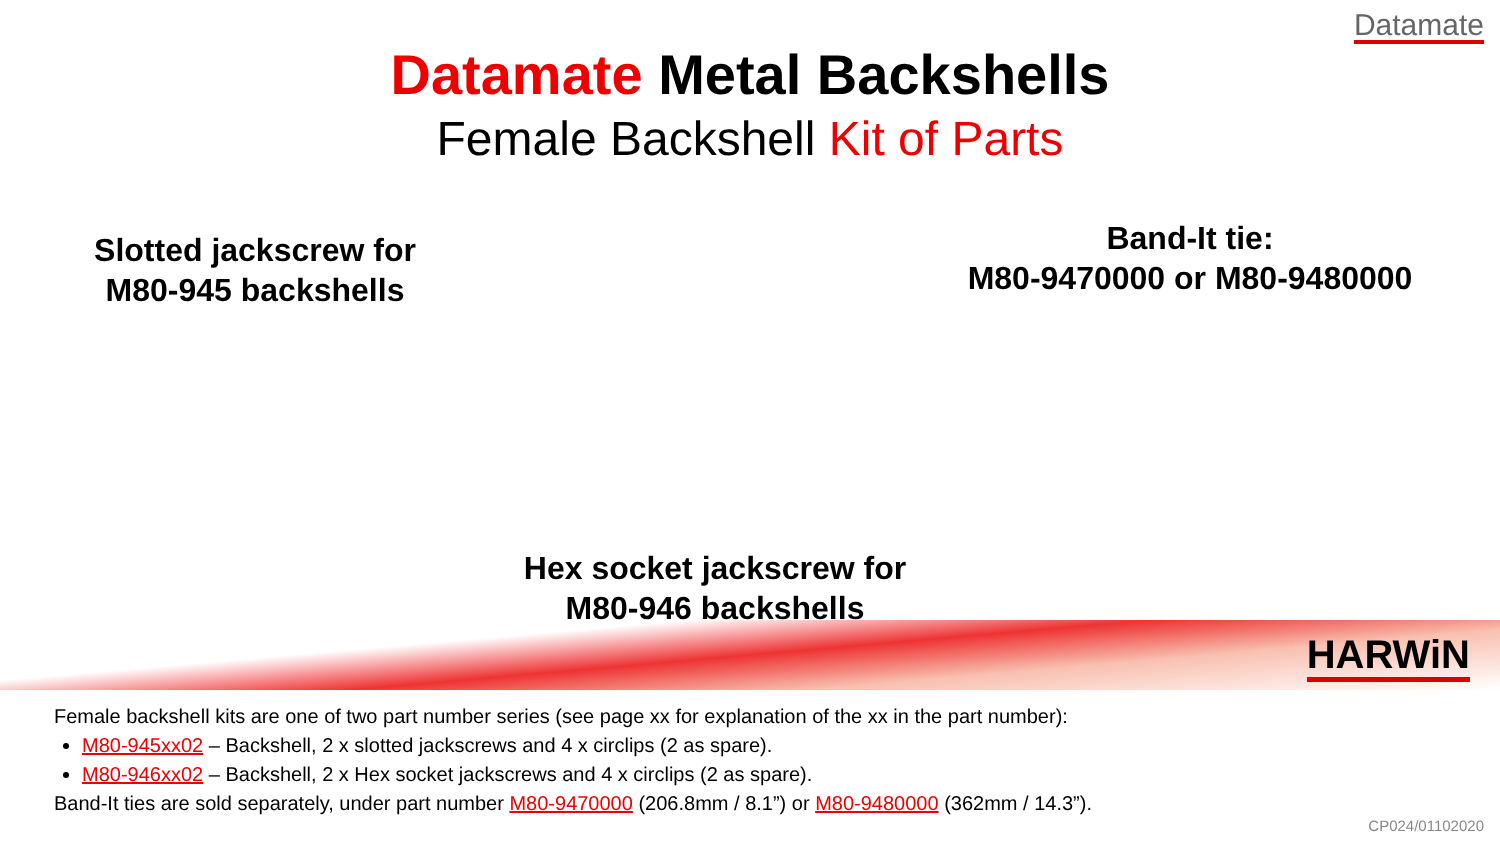Datamate
Datamate Metal Backshells
Female Backshell Kit of Parts
Slotted jackscrew for
M80-945 backshells
Band-It tie:
M80-9470000 or M80-9480000
Hex socket jackscrew for
M80-946 backshells
HARWiN
Female backshell kits are one of two part number series (see page xx for explanation of the xx in the part number):
M80-945xx02 – Backshell, 2 x slotted jackscrews and 4 x circlips (2 as spare).
M80-946xx02 – Backshell, 2 x Hex socket jackscrews and 4 x circlips (2 as spare).
Band-It ties are sold separately, under part number M80-9470000 (206.8mm / 8.1”) or M80-9480000 (362mm / 14.3”).
CP024/01102020